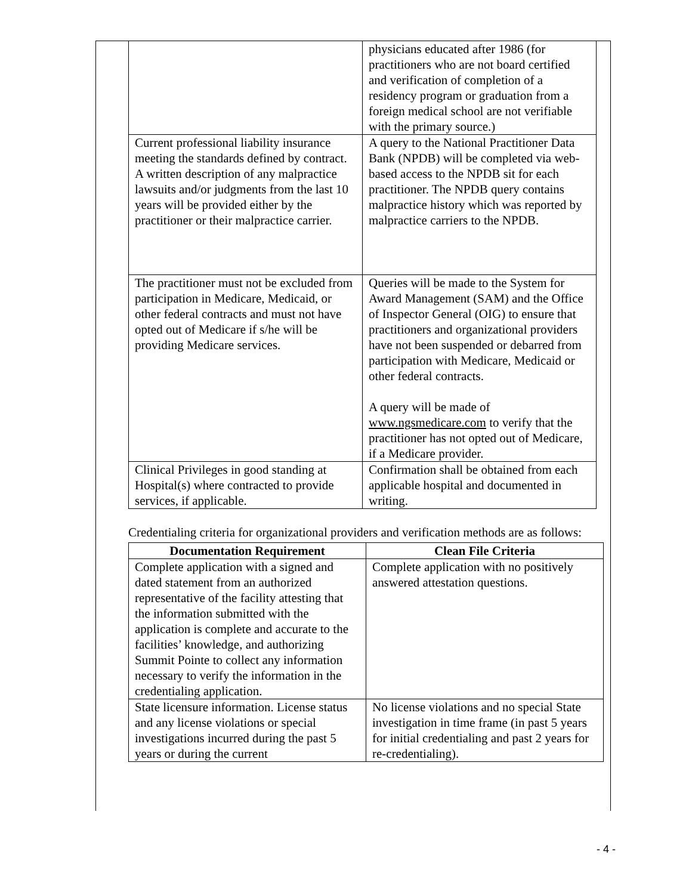| | physicians educated after 1986 (for practitioners who are not board certified and verification of completion of a residency program or graduation from a foreign medical school are not verifiable with the primary source.) |
| Current professional liability insurance meeting the standards defined by contract. A written description of any malpractice lawsuits and/or judgments from the last 10 years will be provided either by the practitioner or their malpractice carrier. | A query to the National Practitioner Data Bank (NPDB) will be completed via web-based access to the NPDB sit for each practitioner. The NPDB query contains malpractice history which was reported by malpractice carriers to the NPDB. |
| The practitioner must not be excluded from participation in Medicare, Medicaid, or other federal contracts and must not have opted out of Medicare if s/he will be providing Medicare services. | Queries will be made to the System for Award Management (SAM) and the Office of Inspector General (OIG) to ensure that practitioners and organizational providers have not been suspended or debarred from participation with Medicare, Medicaid or other federal contracts. A query will be made of www.ngsmedicare.com to verify that the practitioner has not opted out of Medicare, if a Medicare provider. |
| Clinical Privileges in good standing at Hospital(s) where contracted to provide services, if applicable. | Confirmation shall be obtained from each applicable hospital and documented in writing. |
Credentialing criteria for organizational providers and verification methods are as follows:
| Documentation Requirement | Clean File Criteria |
| --- | --- |
| Complete application with a signed and dated statement from an authorized representative of the facility attesting that the information submitted with the application is complete and accurate to the facilities’ knowledge, and authorizing Summit Pointe to collect any information necessary to verify the information in the credentialing application. | Complete application with no positively answered attestation questions. |
| State licensure information. License status and any license violations or special investigations incurred during the past 5 years or during the current | No license violations and no special State investigation in time frame (in past 5 years for initial credentialing and past 2 years for re-credentialing). |
- 4 -